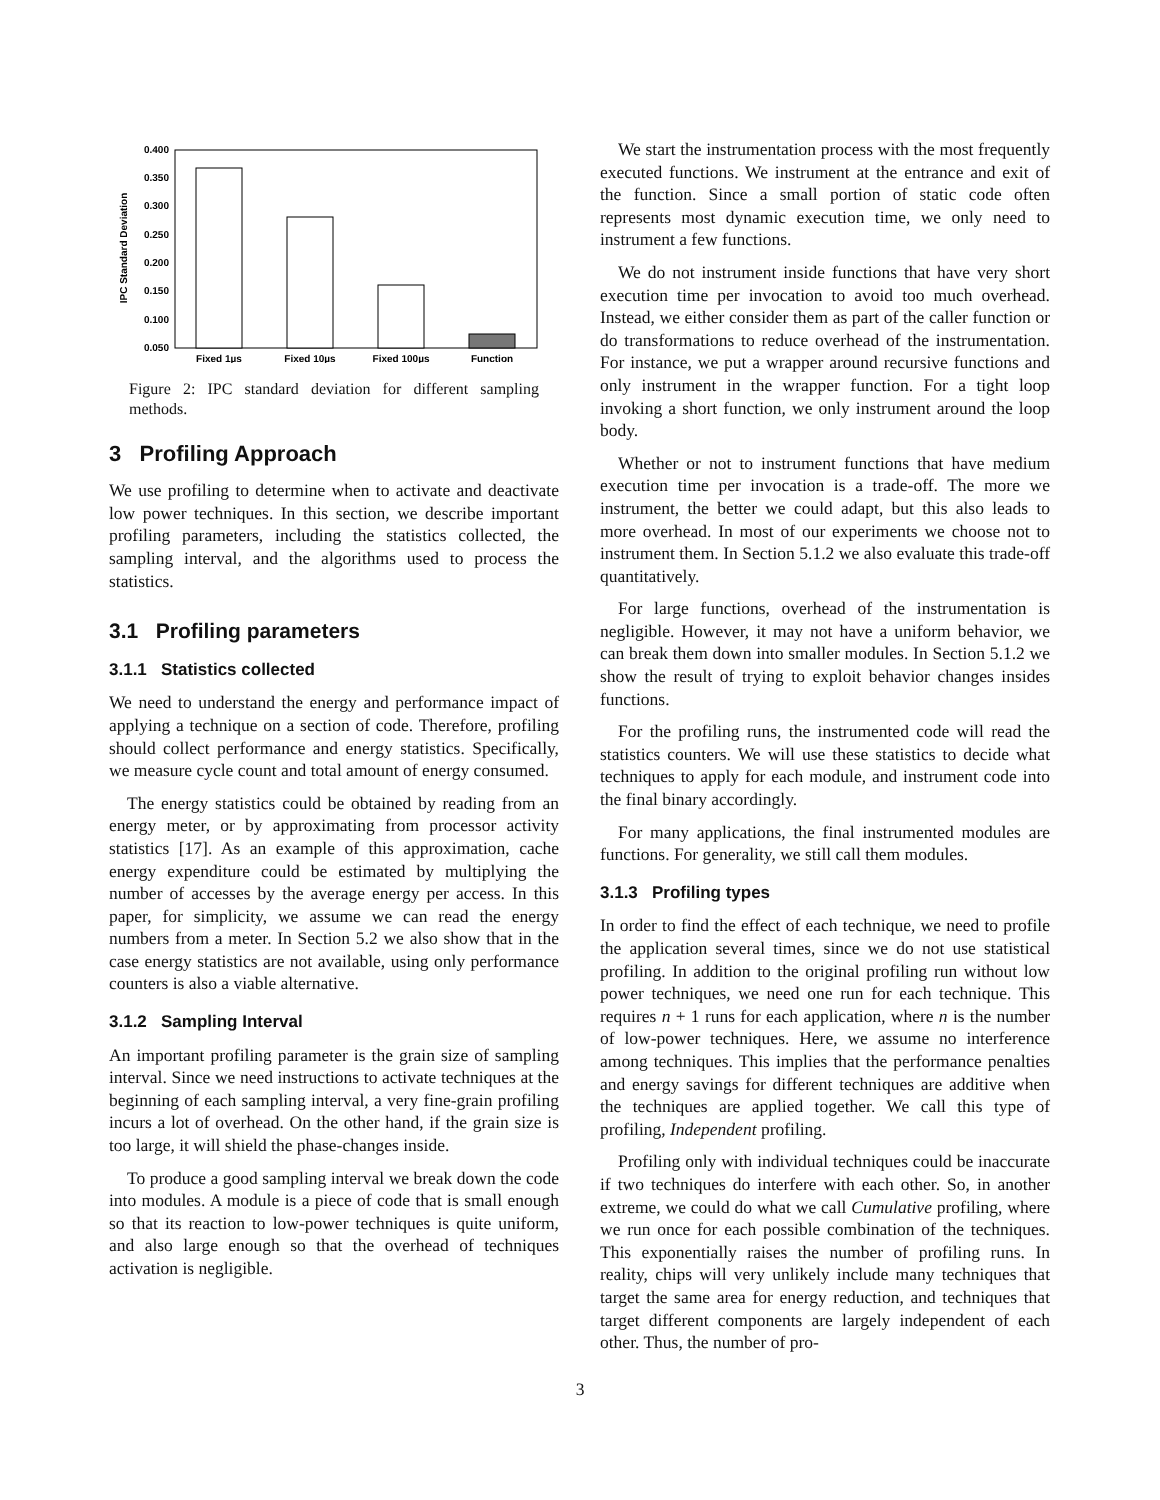0.400
0.350
0.300
0.250
0.200
0.150
0.100
0.050
IPC Standard Deviation
Fixed 1µs
Fixed 10µs
Fixed 100µs
Function
Figure 2: IPC standard deviation for different sampling methods.
3 Profiling Approach
We use profiling to determine when to activate and deactivate low power techniques. In this section, we describe important profiling parameters, including the statistics collected, the sampling interval, and the algorithms used to process the statistics.
3.1 Profiling parameters
3.1.1 Statistics collected
We need to understand the energy and performance impact of applying a technique on a section of code. Therefore, profiling should collect performance and energy statistics. Specifically, we measure cycle count and total amount of energy consumed.
The energy statistics could be obtained by reading from an energy meter, or by approximating from processor activity statistics [17]. As an example of this approximation, cache energy expenditure could be estimated by multiplying the number of accesses by the average energy per access. In this paper, for simplicity, we assume we can read the energy numbers from a meter. In Section 5.2 we also show that in the case energy statistics are not available, using only performance counters is also a viable alternative.
3.1.2 Sampling Interval
An important profiling parameter is the grain size of sampling interval. Since we need instructions to activate techniques at the beginning of each sampling interval, a very fine-grain profiling incurs a lot of overhead. On the other hand, if the grain size is too large, it will shield the phase-changes inside.
To produce a good sampling interval we break down the code into modules. A module is a piece of code that is small enough so that its reaction to low-power techniques is quite uniform, and also large enough so that the overhead of techniques activation is negligible.
We start the instrumentation process with the most frequently executed functions. We instrument at the entrance and exit of the function. Since a small portion of static code often represents most dynamic execution time, we only need to instrument a few functions.
We do not instrument inside functions that have very short execution time per invocation to avoid too much overhead. Instead, we either consider them as part of the caller function or do transformations to reduce overhead of the instrumentation. For instance, we put a wrapper around recursive functions and only instrument in the wrapper function. For a tight loop invoking a short function, we only instrument around the loop body.
Whether or not to instrument functions that have medium execution time per invocation is a trade-off. The more we instrument, the better we could adapt, but this also leads to more overhead. In most of our experiments we choose not to instrument them. In Section 5.1.2 we also evaluate this trade-off quantitatively.
For large functions, overhead of the instrumentation is negligible. However, it may not have a uniform behavior, we can break them down into smaller modules. In Section 5.1.2 we show the result of trying to exploit behavior changes insides functions.
For the profiling runs, the instrumented code will read the statistics counters. We will use these statistics to decide what techniques to apply for each module, and instrument code into the final binary accordingly.
For many applications, the final instrumented modules are functions. For generality, we still call them modules.
3.1.3 Profiling types
In order to find the effect of each technique, we need to profile the application several times, since we do not use statistical profiling. In addition to the original profiling run without low power techniques, we need one run for each technique. This requires n + 1 runs for each application, where n is the number of low-power techniques. Here, we assume no interference among techniques. This implies that the performance penalties and energy savings for different techniques are additive when the techniques are applied together. We call this type of profiling, Independent profiling.
Profiling only with individual techniques could be inaccurate if two techniques do interfere with each other. So, in another extreme, we could do what we call Cumulative profiling, where we run once for each possible combination of the techniques. This exponentially raises the number of profiling runs. In reality, chips will very unlikely include many techniques that target the same area for energy reduction, and techniques that target different components are largely independent of each other. Thus, the number of pro-
3